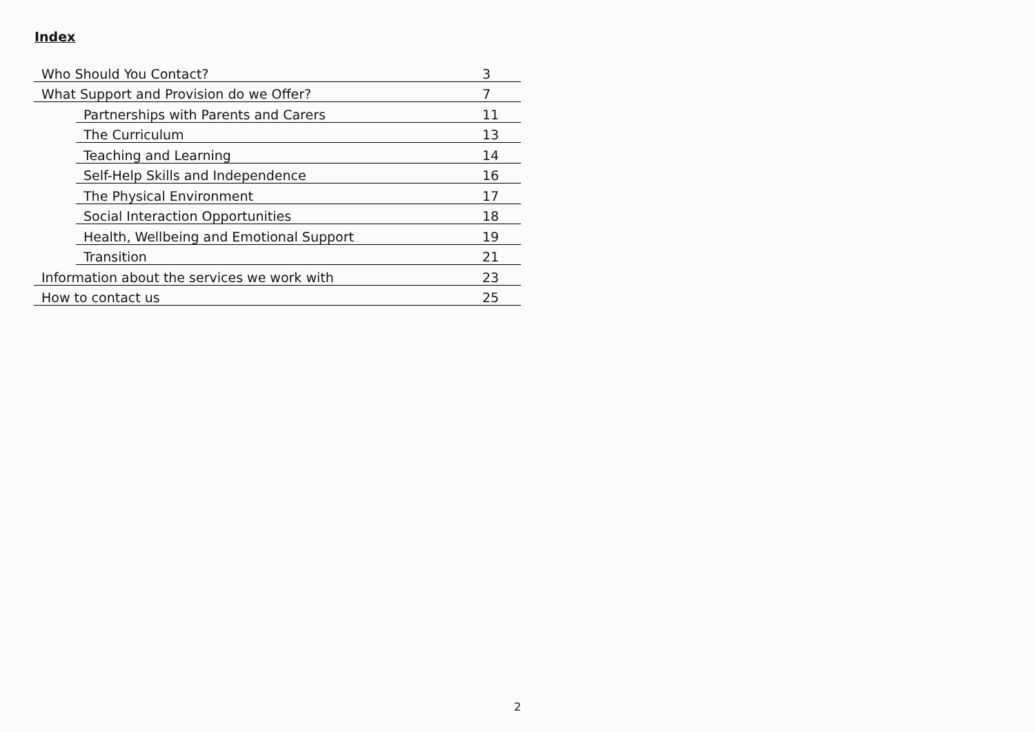Index
| Who Should You Contact? | | 3 |
| What Support and Provision do we Offer? | | 7 |
| | Partnerships with Parents and Carers | 11 |
| | The Curriculum | 13 |
| | Teaching and Learning | 14 |
| | Self-Help Skills and Independence | 16 |
| | The Physical Environment | 17 |
| | Social Interaction Opportunities | 18 |
| | Health, Wellbeing and Emotional Support | 19 |
| | Transition | 21 |
| Information about the services we work with | | 23 |
| How to contact us | | 25 |
2